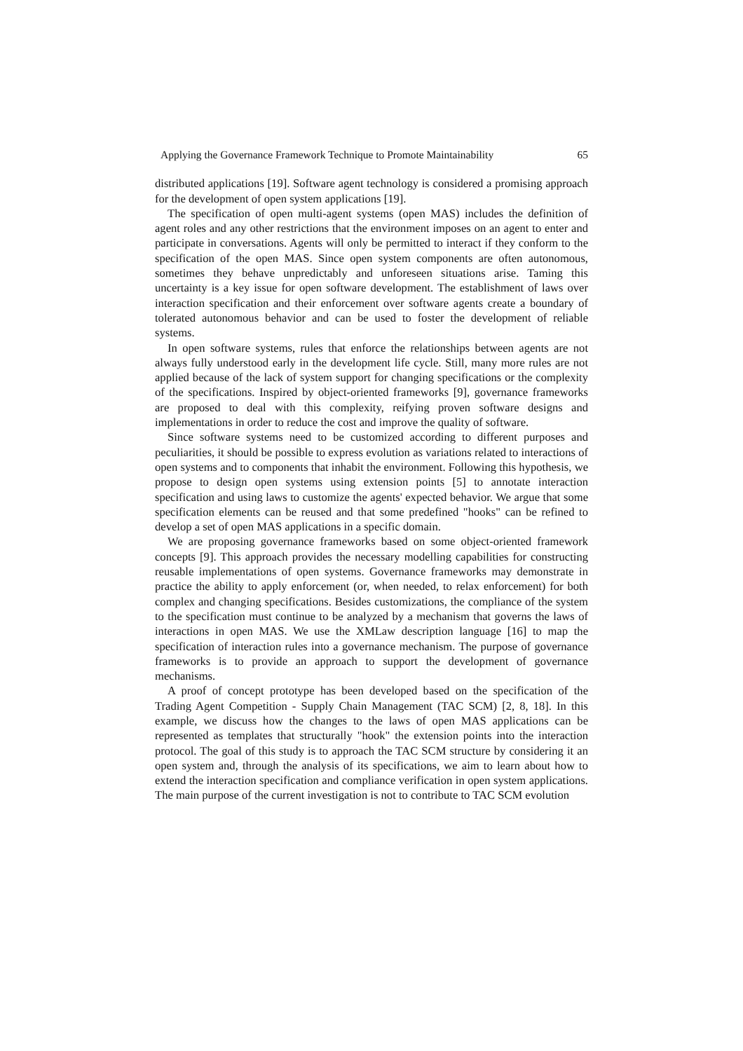Applying the Governance Framework Technique to Promote Maintainability 65
distributed applications [19]. Software agent technology is considered a promising approach for the development of open system applications [19].
The specification of open multi-agent systems (open MAS) includes the definition of agent roles and any other restrictions that the environment imposes on an agent to enter and participate in conversations. Agents will only be permitted to interact if they conform to the specification of the open MAS. Since open system components are often autonomous, sometimes they behave unpredictably and unforeseen situations arise. Taming this uncertainty is a key issue for open software development. The establishment of laws over interaction specification and their enforcement over software agents create a boundary of tolerated autonomous behavior and can be used to foster the development of reliable systems.
In open software systems, rules that enforce the relationships between agents are not always fully understood early in the development life cycle. Still, many more rules are not applied because of the lack of system support for changing specifications or the complexity of the specifications. Inspired by object-oriented frameworks [9], governance frameworks are proposed to deal with this complexity, reifying proven software designs and implementations in order to reduce the cost and improve the quality of software.
Since software systems need to be customized according to different purposes and peculiarities, it should be possible to express evolution as variations related to interactions of open systems and to components that inhabit the environment. Following this hypothesis, we propose to design open systems using extension points [5] to annotate interaction specification and using laws to customize the agents' expected behavior. We argue that some specification elements can be reused and that some predefined "hooks" can be refined to develop a set of open MAS applications in a specific domain.
We are proposing governance frameworks based on some object-oriented framework concepts [9]. This approach provides the necessary modelling capabilities for constructing reusable implementations of open systems. Governance frameworks may demonstrate in practice the ability to apply enforcement (or, when needed, to relax enforcement) for both complex and changing specifications. Besides customizations, the compliance of the system to the specification must continue to be analyzed by a mechanism that governs the laws of interactions in open MAS. We use the XMLaw description language [16] to map the specification of interaction rules into a governance mechanism. The purpose of governance frameworks is to provide an approach to support the development of governance mechanisms.
A proof of concept prototype has been developed based on the specification of the Trading Agent Competition - Supply Chain Management (TAC SCM) [2, 8, 18]. In this example, we discuss how the changes to the laws of open MAS applications can be represented as templates that structurally "hook" the extension points into the interaction protocol. The goal of this study is to approach the TAC SCM structure by considering it an open system and, through the analysis of its specifications, we aim to learn about how to extend the interaction specification and compliance verification in open system applications. The main purpose of the current investigation is not to contribute to TAC SCM evolution